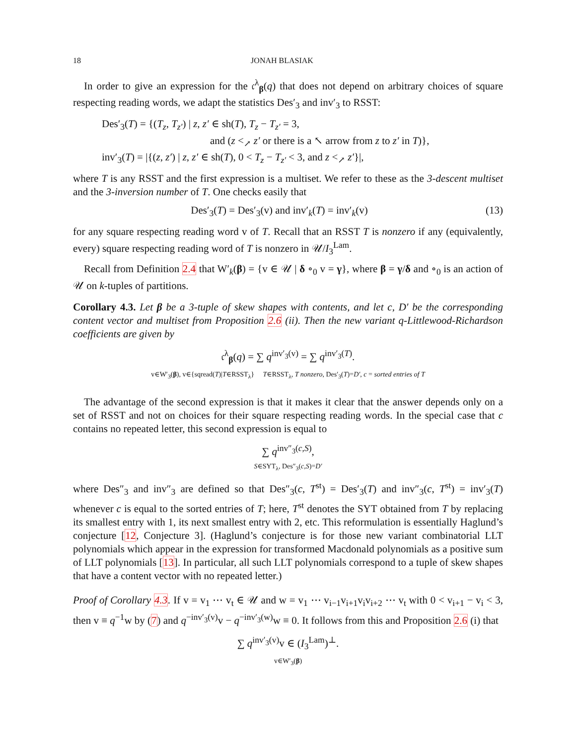18 JONAH BLASIAK
In order to give an expression for the 𝔠<sup>λ</sup><sub>β</sub>(q) that does not depend on arbitrary choices of square respecting reading words, we adapt the statistics Des′<sub>3</sub> and inv′<sub>3</sub> to RSST:
Des′<sub>3</sub>(T) = {(T<sub>z</sub>, T<sub>z′</sub>) | z, z′ ∈ sh(T), T<sub>z</sub> − T<sub>z′</sub> = 3,
and (z <<sub>↗</sub> z′ or there is a ↖ arrow from z to z′ in T)},
inv′<sub>3</sub>(T) = |{(z, z′) | z, z′ ∈ sh(T), 0 < T<sub>z</sub> − T<sub>z′</sub> < 3, and z <<sub>↗</sub> z′}|,
where T is any RSST and the first expression is a multiset. We refer to these as the 3-descent multiset and the 3-inversion number of T. One checks easily that
Des′<sub>3</sub>(T) = Des′<sub>3</sub>(v) and inv′<sub>k</sub>(T) = inv′<sub>k</sub>(v) (13)
for any square respecting reading word v of T. Recall that an RSST T is nonzero if any (equivalently, every) square respecting reading word of T is nonzero in 𝒰/I<sub>3</sub><sup>Lam</sup>.
Recall from Definition 2.4 that W′<sub>k</sub>(β) = {v ∈ 𝒰 | δ ∘<sub>0</sub> v = γ}, where β = γ/δ and ∘<sub>0</sub> is an action of 𝒰 on k-tuples of partitions.
Corollary 4.3. Let β be a 3-tuple of skew shapes with contents, and let c, D′ be the corresponding content vector and multiset from Proposition 2.6 (ii). Then the new variant q-Littlewood-Richardson coefficients are given by
𝔠<sup>λ</sup><sub>β</sub>(q) = ∑ q<sup>inv′<sub>3</sub>(v)</sup> = ∑ q<sup>inv′<sub>3</sub>(T)</sup>.
v∈W′<sub>3</sub>(β), v∈{sqread(T)|T∈RSST<sub>λ</sub>} T∈RSST<sub>λ</sub>, T nonzero, Des′<sub>3</sub>(T)=D′, c = sorted entries of T
The advantage of the second expression is that it makes it clear that the answer depends only on a set of RSST and not on choices for their square respecting reading words. In the special case that c contains no repeated letter, this second expression is equal to
∑ q<sup>inv″<sub>3</sub>(c,S)</sup>,
S∈SYT<sub>λ</sub>, Des″<sub>3</sub>(c,S)=D′
where Des″<sub>3</sub> and inv″<sub>3</sub> are defined so that Des″<sub>3</sub>(c, T<sup>st</sup>) = Des′<sub>3</sub>(T) and inv″<sub>3</sub>(c, T<sup>st</sup>) = inv′<sub>3</sub>(T) whenever c is equal to the sorted entries of T; here, T<sup>st</sup> denotes the SYT obtained from T by replacing its smallest entry with 1, its next smallest entry with 2, etc. This reformulation is essentially Haglund’s conjecture [12, Conjecture 3]. (Haglund’s conjecture is for those new variant combinatorial LLT polynomials which appear in the expression for transformed Macdonald polynomials as a positive sum of LLT polynomials [13]. In particular, all such LLT polynomials correspond to a tuple of skew shapes that have a content vector with no repeated letter.)
Proof of Corollary 4.3. If v = v<sub>1</sub> ⋯ v<sub>t</sub> ∈ 𝒰 and w = v<sub>1</sub> ⋯ v<sub>i−1</sub>v<sub>i+1</sub>v<sub>i</sub>v<sub>i+2</sub> ⋯ v<sub>t</sub> with 0 < v<sub>i+1</sub> − v<sub>i</sub> < 3, then v ≡ q<sup>−1</sup>w by (7) and q<sup>−inv′<sub>3</sub>(v)</sup>v − q<sup>−inv′<sub>3</sub>(w)</sup>w ≡ 0. It follows from this and Proposition 2.6 (i) that
∑ q<sup>inv′<sub>3</sub>(v)</sup>v ∈ (I<sub>3</sub><sup>Lam</sup>)<sup>⊥</sup>.
v∈W′<sub>3</sub>(β)